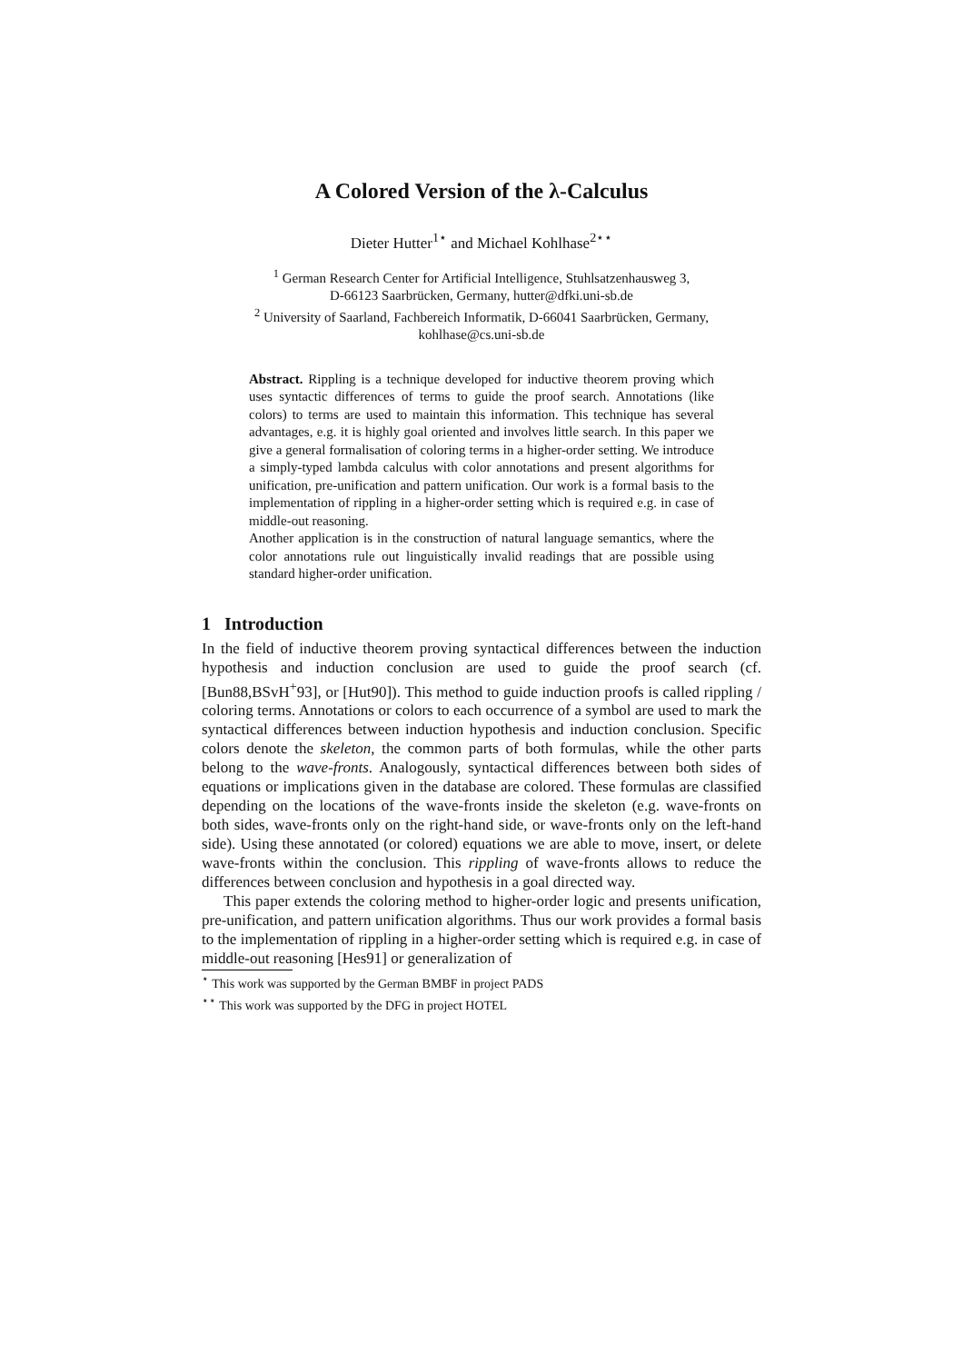A Colored Version of the λ-Calculus
Dieter Hutter<sup>1⋆</sup> and Michael Kohlhase<sup>2⋆⋆</sup>
<sup>1</sup> German Research Center for Artificial Intelligence, Stuhlsatzenhausweg 3,
D-66123 Saarbrücken, Germany, hutter@dfki.uni-sb.de
<sup>2</sup> University of Saarland, Fachbereich Informatik, D-66041 Saarbrücken, Germany,
kohlhase@cs.uni-sb.de
Abstract. Rippling is a technique developed for inductive theorem proving which uses syntactic differences of terms to guide the proof search. Annotations (like colors) to terms are used to maintain this information. This technique has several advantages, e.g. it is highly goal oriented and involves little search. In this paper we give a general formalisation of coloring terms in a higher-order setting. We introduce a simply-typed lambda calculus with color annotations and present algorithms for unification, pre-unification and pattern unification. Our work is a formal basis to the implementation of rippling in a higher-order setting which is required e.g. in case of middle-out reasoning.
Another application is in the construction of natural language semantics, where the color annotations rule out linguistically invalid readings that are possible using standard higher-order unification.
1 Introduction
In the field of inductive theorem proving syntactical differences between the induction hypothesis and induction conclusion are used to guide the proof search (cf. [Bun88,BSvH<sup>+</sup>93], or [Hut90]). This method to guide induction proofs is called rippling / coloring terms. Annotations or colors to each occurrence of a symbol are used to mark the syntactical differences between induction hypothesis and induction conclusion. Specific colors denote the skeleton, the common parts of both formulas, while the other parts belong to the wave-fronts. Analogously, syntactical differences between both sides of equations or implications given in the database are colored. These formulas are classified depending on the locations of the wave-fronts inside the skeleton (e.g. wave-fronts on both sides, wave-fronts only on the right-hand side, or wave-fronts only on the left-hand side). Using these annotated (or colored) equations we are able to move, insert, or delete wave-fronts within the conclusion. This rippling of wave-fronts allows to reduce the differences between conclusion and hypothesis in a goal directed way.
This paper extends the coloring method to higher-order logic and presents unification, pre-unification, and pattern unification algorithms. Thus our work provides a formal basis to the implementation of rippling in a higher-order setting which is required e.g. in case of middle-out reasoning [Hes91] or generalization of
<sup>⋆</sup> This work was supported by the German BMBF in project PADS
<sup>⋆⋆</sup> This work was supported by the DFG in project HOTEL